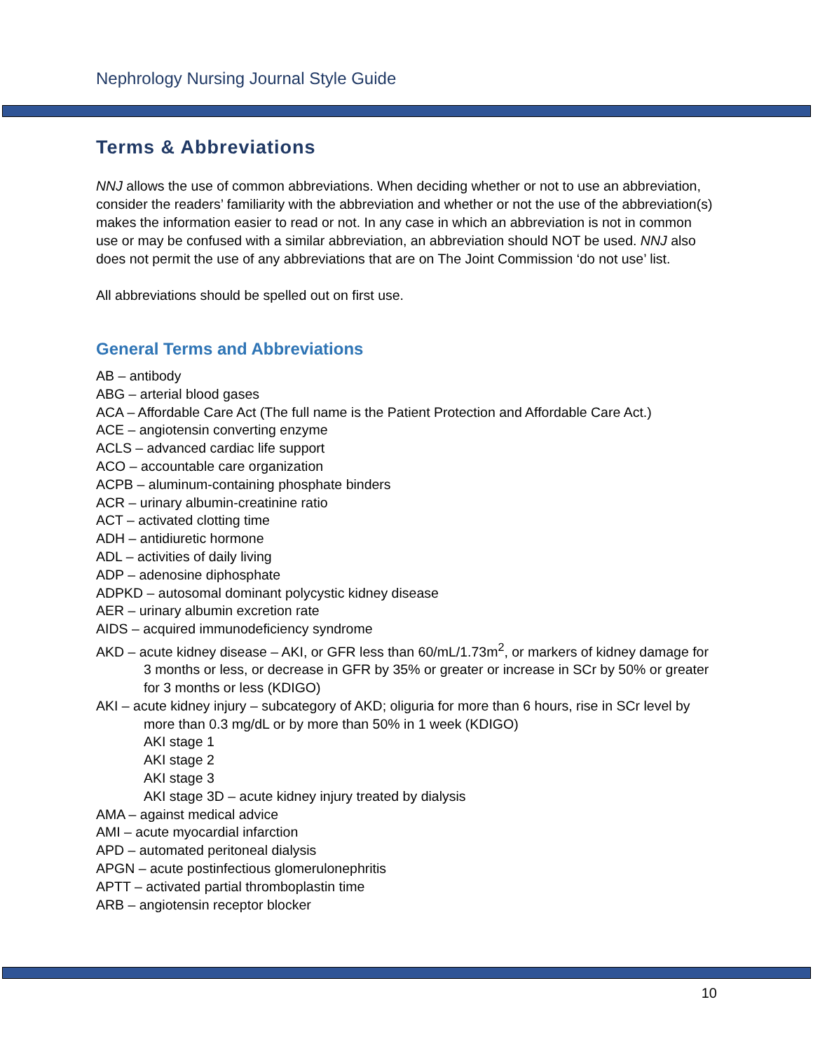Nephrology Nursing Journal Style Guide
Terms & Abbreviations
NNJ allows the use of common abbreviations. When deciding whether or not to use an abbreviation, consider the readers’ familiarity with the abbreviation and whether or not the use of the abbreviation(s) makes the information easier to read or not. In any case in which an abbreviation is not in common use or may be confused with a similar abbreviation, an abbreviation should NOT be used. NNJ also does not permit the use of any abbreviations that are on The Joint Commission ‘do not use’ list.
All abbreviations should be spelled out on first use.
General Terms and Abbreviations
AB – antibody
ABG – arterial blood gases
ACA – Affordable Care Act (The full name is the Patient Protection and Affordable Care Act.)
ACE – angiotensin converting enzyme
ACLS – advanced cardiac life support
ACO – accountable care organization
ACPB – aluminum-containing phosphate binders
ACR – urinary albumin-creatinine ratio
ACT – activated clotting time
ADH – antidiuretic hormone
ADL – activities of daily living
ADP – adenosine diphosphate
ADPKD – autosomal dominant polycystic kidney disease
AER – urinary albumin excretion rate
AIDS – acquired immunodeficiency syndrome
AKD – acute kidney disease – AKI, or GFR less than 60/mL/1.73m<sup>2</sup>, or markers of kidney damage for 3 months or less, or decrease in GFR by 35% or greater or increase in SCr by 50% or greater for 3 months or less (KDIGO)
AKI – acute kidney injury – subcategory of AKD; oliguria for more than 6 hours, rise in SCr level by more than 0.3 mg/dL or by more than 50% in 1 week (KDIGO)
AKI stage 1
AKI stage 2
AKI stage 3
AKI stage 3D – acute kidney injury treated by dialysis
AMA – against medical advice
AMI – acute myocardial infarction
APD – automated peritoneal dialysis
APGN – acute postinfectious glomerulonephritis
APTT – activated partial thromboplastin time
ARB – angiotensin receptor blocker
10